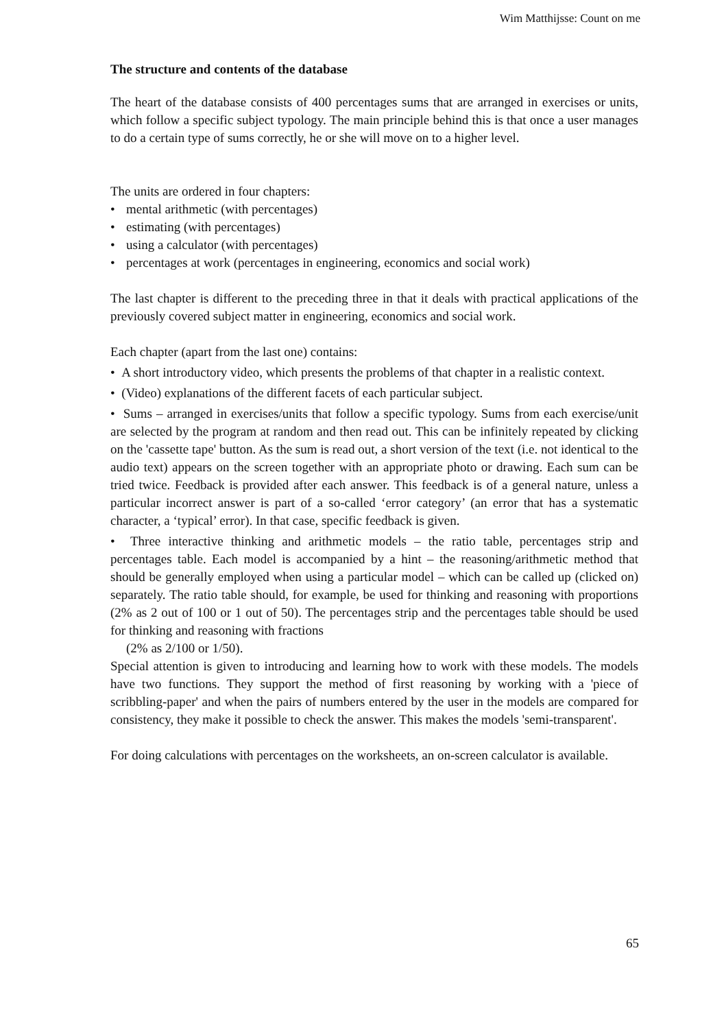Wim Matthijsse: Count on me
The structure and contents of the database
The heart of the database consists of 400 percentages sums that are arranged in exercises or units, which follow a specific subject typology. The main principle behind this is that once a user manages to do a certain type of sums correctly, he or she will move on to a higher level.
The units are ordered in four chapters:
• mental arithmetic (with percentages)
• estimating (with percentages)
• using a calculator (with percentages)
• percentages at work (percentages in engineering, economics and social work)
The last chapter is different to the preceding three in that it deals with practical applications of the previously covered subject matter in engineering, economics and social work.
Each chapter (apart from the last one) contains:
• A short introductory video, which presents the problems of that chapter in a realistic context.
• (Video) explanations of the different facets of each particular subject.
• Sums – arranged in exercises/units that follow a specific typology. Sums from each exercise/unit are selected by the program at random and then read out. This can be infinitely repeated by clicking on the 'cassette tape' button. As the sum is read out, a short version of the text (i.e. not identical to the audio text) appears on the screen together with an appropriate photo or drawing. Each sum can be tried twice. Feedback is provided after each answer. This feedback is of a general nature, unless a particular incorrect answer is part of a so-called ‘error category’ (an error that has a systematic character, a ‘typical’ error). In that case, specific feedback is given.
• Three interactive thinking and arithmetic models – the ratio table, percentages strip and percentages table. Each model is accompanied by a hint – the reasoning/arithmetic method that should be generally employed when using a particular model – which can be called up (clicked on) separately. The ratio table should, for example, be used for thinking and reasoning with proportions (2% as 2 out of 100 or 1 out of 50). The percentages strip and the percentages table should be used for thinking and reasoning with fractions
(2% as 2/100 or 1/50).
Special attention is given to introducing and learning how to work with these models. The models have two functions. They support the method of first reasoning by working with a 'piece of scribbling-paper' and when the pairs of numbers entered by the user in the models are compared for consistency, they make it possible to check the answer. This makes the models 'semi-transparent'.
For doing calculations with percentages on the worksheets, an on-screen calculator is available.
65